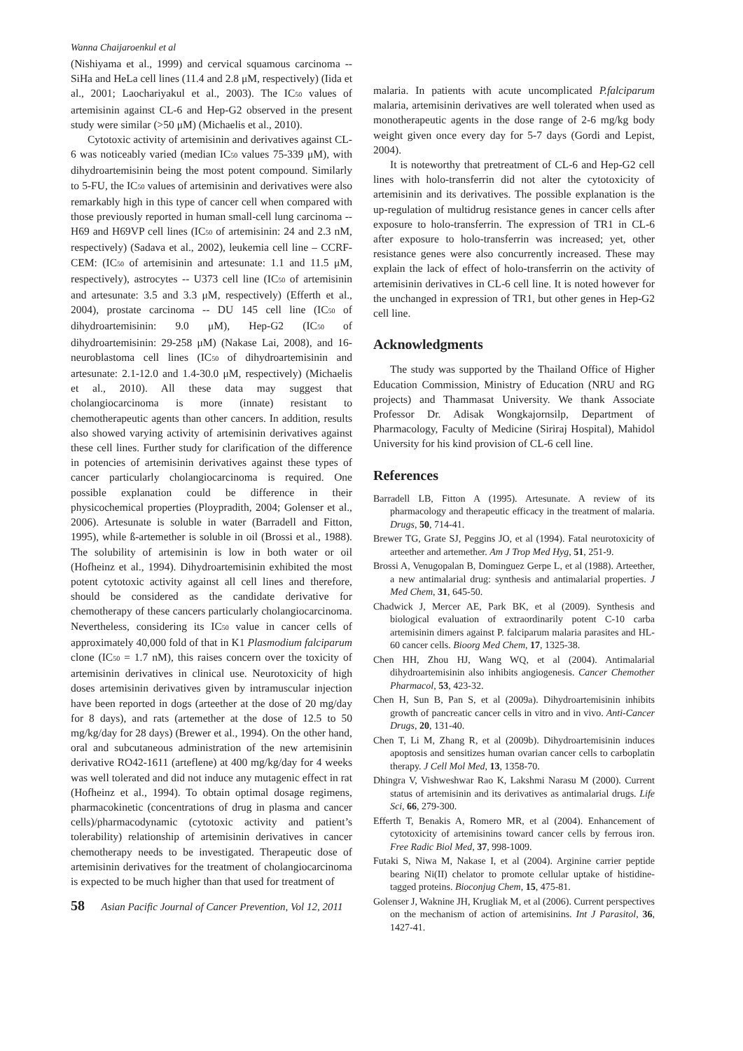Wanna Chaijaroenkul et al
(Nishiyama et al., 1999) and cervical squamous carcinoma -- SiHa and HeLa cell lines (11.4 and 2.8 μM, respectively) (Iida et al., 2001; Laochariyakul et al., 2003). The IC<sub>50</sub> values of artemisinin against CL-6 and Hep-G2 observed in the present study were similar (>50 μM) (Michaelis et al., 2010).
Cytotoxic activity of artemisinin and derivatives against CL-6 was noticeably varied (median IC<sub>50</sub> values 75-339 μM), with dihydroartemisinin being the most potent compound. Similarly to 5-FU, the IC<sub>50</sub> values of artemisinin and derivatives were also remarkably high in this type of cancer cell when compared with those previously reported in human small-cell lung carcinoma -- H69 and H69VP cell lines (IC<sub>50</sub> of artemisinin: 24 and 2.3 nM, respectively) (Sadava et al., 2002), leukemia cell line – CCRF-CEM: (IC<sub>50</sub> of artemisinin and artesunate: 1.1 and 11.5 μM, respectively), astrocytes -- U373 cell line (IC<sub>50</sub> of artemisinin and artesunate: 3.5 and 3.3 μM, respectively) (Efferth et al., 2004), prostate carcinoma -- DU 145 cell line (IC<sub>50</sub> of dihydroartemisinin: 9.0 μM), Hep-G2 (IC<sub>50</sub> of dihydroartemisinin: 29-258 μM) (Nakase Lai, 2008), and 16-neuroblastoma cell lines (IC<sub>50</sub> of dihydroartemisinin and artesunate: 2.1-12.0 and 1.4-30.0 μM, respectively) (Michaelis et al., 2010). All these data may suggest that cholangiocarcinoma is more (innate) resistant to chemotherapeutic agents than other cancers. In addition, results also showed varying activity of artemisinin derivatives against these cell lines. Further study for clarification of the difference in potencies of artemisinin derivatives against these types of cancer particularly cholangiocarcinoma is required. One possible explanation could be difference in their physicochemical properties (Ploypradith, 2004; Golenser et al., 2006). Artesunate is soluble in water (Barradell and Fitton, 1995), while ß-artemether is soluble in oil (Brossi et al., 1988). The solubility of artemisinin is low in both water or oil (Hofheinz et al., 1994). Dihydroartemisinin exhibited the most potent cytotoxic activity against all cell lines and therefore, should be considered as the candidate derivative for chemotherapy of these cancers particularly cholangiocarcinoma. Nevertheless, considering its IC<sub>50</sub> value in cancer cells of approximately 40,000 fold of that in K1 Plasmodium falciparum clone (IC<sub>50</sub> = 1.7 nM), this raises concern over the toxicity of artemisinin derivatives in clinical use. Neurotoxicity of high doses artemisinin derivatives given by intramuscular injection have been reported in dogs (arteether at the dose of 20 mg/day for 8 days), and rats (artemether at the dose of 12.5 to 50 mg/kg/day for 28 days) (Brewer et al., 1994). On the other hand, oral and subcutaneous administration of the new artemisinin derivative RO42-1611 (arteflene) at 400 mg/kg/day for 4 weeks was well tolerated and did not induce any mutagenic effect in rat (Hofheinz et al., 1994). To obtain optimal dosage regimens, pharmacokinetic (concentrations of drug in plasma and cancer cells)/pharmacodynamic (cytotoxic activity and patient’s tolerability) relationship of artemisinin derivatives in cancer chemotherapy needs to be investigated. Therapeutic dose of artemisinin derivatives for the treatment of cholangiocarcinoma is expected to be much higher than that used for treatment of
58 Asian Pacific Journal of Cancer Prevention, Vol 12, 2011
malaria. In patients with acute uncomplicated P.falciparum malaria, artemisinin derivatives are well tolerated when used as monotherapeutic agents in the dose range of 2-6 mg/kg body weight given once every day for 5-7 days (Gordi and Lepist, 2004).
It is noteworthy that pretreatment of CL-6 and Hep-G2 cell lines with holo-transferrin did not alter the cytotoxicity of artemisinin and its derivatives. The possible explanation is the up-regulation of multidrug resistance genes in cancer cells after exposure to holo-transferrin. The expression of TR1 in CL-6 after exposure to holo-transferrin was increased; yet, other resistance genes were also concurrently increased. These may explain the lack of effect of holo-transferrin on the activity of artemisinin derivatives in CL-6 cell line. It is noted however for the unchanged in expression of TR1, but other genes in Hep-G2 cell line.
Acknowledgments
The study was supported by the Thailand Office of Higher Education Commission, Ministry of Education (NRU and RG projects) and Thammasat University. We thank Associate Professor Dr. Adisak Wongkajornsilp, Department of Pharmacology, Faculty of Medicine (Siriraj Hospital), Mahidol University for his kind provision of CL-6 cell line.
References
Barradell LB, Fitton A (1995). Artesunate. A review of its pharmacology and therapeutic efficacy in the treatment of malaria. Drugs, 50, 714-41.
Brewer TG, Grate SJ, Peggins JO, et al (1994). Fatal neurotoxicity of arteether and artemether. Am J Trop Med Hyg, 51, 251-9.
Brossi A, Venugopalan B, Dominguez Gerpe L, et al (1988). Arteether, a new antimalarial drug: synthesis and antimalarial properties. J Med Chem, 31, 645-50.
Chadwick J, Mercer AE, Park BK, et al (2009). Synthesis and biological evaluation of extraordinarily potent C-10 carba artemisinin dimers against P. falciparum malaria parasites and HL-60 cancer cells. Bioorg Med Chem, 17, 1325-38.
Chen HH, Zhou HJ, Wang WQ, et al (2004). Antimalarial dihydroartemisinin also inhibits angiogenesis. Cancer Chemother Pharmacol, 53, 423-32.
Chen H, Sun B, Pan S, et al (2009a). Dihydroartemisinin inhibits growth of pancreatic cancer cells in vitro and in vivo. Anti-Cancer Drugs, 20, 131-40.
Chen T, Li M, Zhang R, et al (2009b). Dihydroartemisinin induces apoptosis and sensitizes human ovarian cancer cells to carboplatin therapy. J Cell Mol Med, 13, 1358-70.
Dhingra V, Vishweshwar Rao K, Lakshmi Narasu M (2000). Current status of artemisinin and its derivatives as antimalarial drugs. Life Sci, 66, 279-300.
Efferth T, Benakis A, Romero MR, et al (2004). Enhancement of cytotoxicity of artemisinins toward cancer cells by ferrous iron. Free Radic Biol Med, 37, 998-1009.
Futaki S, Niwa M, Nakase I, et al (2004). Arginine carrier peptide bearing Ni(II) chelator to promote cellular uptake of histidine-tagged proteins. Bioconjug Chem, 15, 475-81.
Golenser J, Waknine JH, Krugliak M, et al (2006). Current perspectives on the mechanism of action of artemisinins. Int J Parasitol, 36, 1427-41.